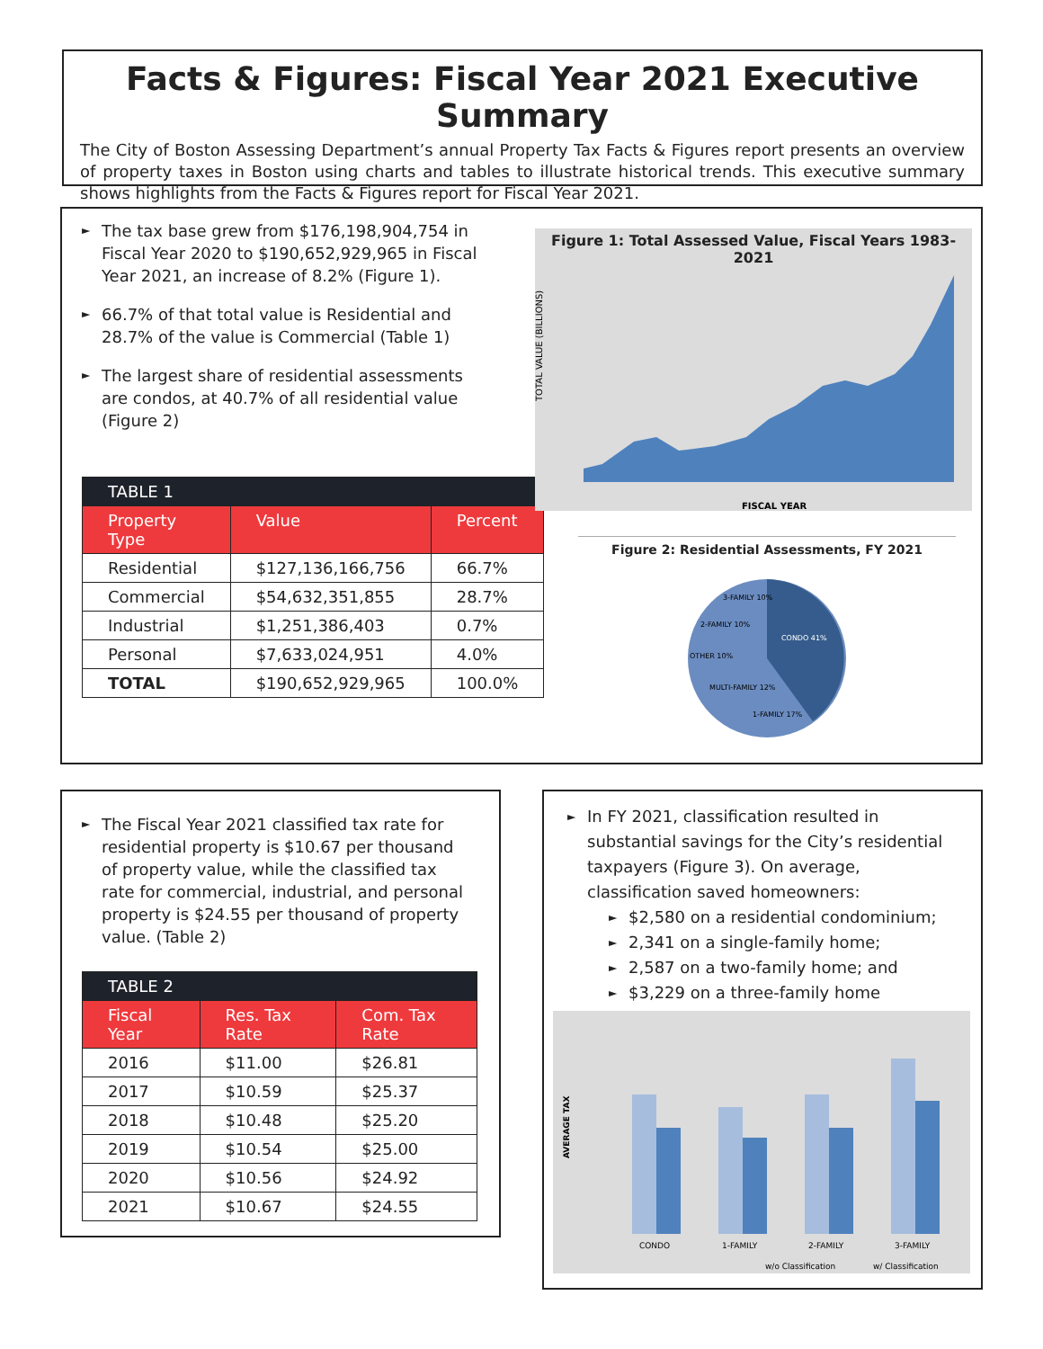Facts & Figures: Fiscal Year 2021 Executive Summary
The City of Boston Assessing Department’s annual Property Tax Facts & Figures report presents an overview of property taxes in Boston using charts and tables to illustrate historical trends. This executive summary shows highlights from the Facts & Figures report for Fiscal Year 2021.
► The tax base grew from $176,198,904,754 in Fiscal Year 2020 to $190,652,929,965 in Fiscal Year 2021, an increase of 8.2% (Figure 1).
► 66.7% of that total value is Residential and 28.7% of the value is Commercial (Table 1)
► The largest share of residential assessments are condos, at 40.7% of all residential value (Figure 2)
| TABLE 1 | | |
| --- | --- | --- |
| Property Type | Value | Percent |
| Residential | $127,136,166,756 | 66.7% |
| Commercial | $54,632,351,855 | 28.7% |
| Industrial | $1,251,386,403 | 0.7% |
| Personal | $7,633,024,951 | 4.0% |
| TOTAL | $190,652,929,965 | 100.0% |
Figure 1: Total Assessed Value, Fiscal Years 1983-2021
TOTAL VALUE (BILLIONS)
FISCAL YEAR
Figure 2: Residential Assessments, FY 2021
CONDO 41%
3-FAMILY 10%
2-FAMILY 10%
OTHER 10%
MULTI-FAMILY 12%
1-FAMILY 17%
► The Fiscal Year 2021 classified tax rate for residential property is $10.67 per thousand of property value, while the classified tax rate for commercial, industrial, and personal property is $24.55 per thousand of property value. (Table 2)
| TABLE 2 | | |
| --- | --- | --- |
| Fiscal Year | Res. Tax Rate | Com. Tax Rate |
| 2016 | $11.00 | $26.81 |
| 2017 | $10.59 | $25.37 |
| 2018 | $10.48 | $25.20 |
| 2019 | $10.54 | $25.00 |
| 2020 | $10.56 | $24.92 |
| 2021 | $10.67 | $24.55 |
► In FY 2021, classification resulted in substantial savings for the City’s residential taxpayers (Figure 3). On average, classification saved homeowners:
► $2,580 on a residential condominium;
► 2,341 on a single-family home;
► 2,587 on a two-family home; and
► $3,229 on a three-family home
AVERAGE TAX
CONDO
1-FAMILY
2-FAMILY
3-FAMILY
w/o Classification
w/ Classification